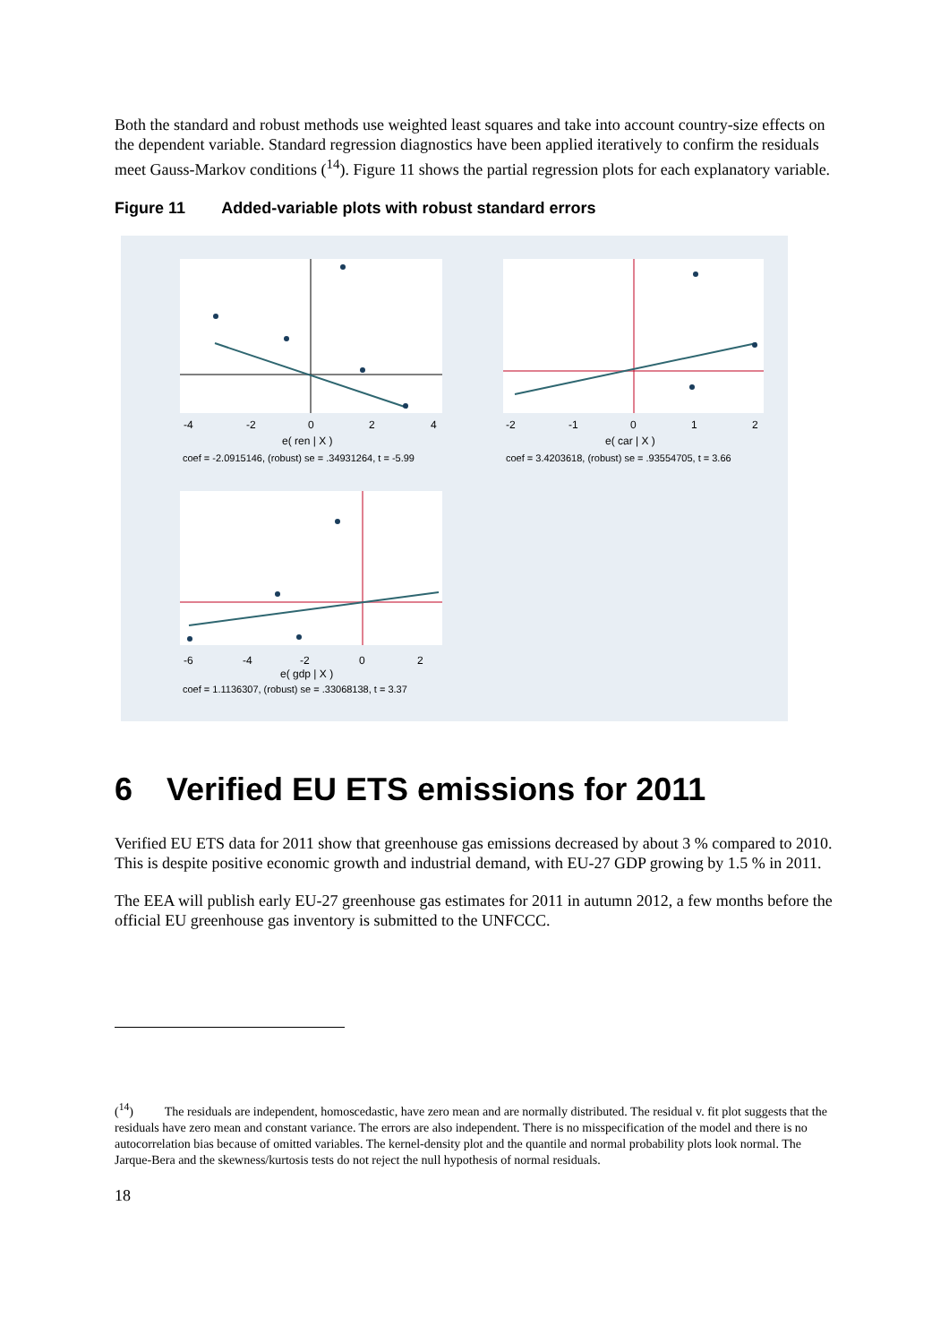Both the standard and robust methods use weighted least squares and take into account country-size effects on the dependent variable. Standard regression diagnostics have been applied iteratively to confirm the residuals meet Gauss-Markov conditions (<sup>14</sup>). Figure 11 shows the partial regression plots for each explanatory variable.
Figure 11 Added-variable plots with robust standard errors
-4
-2
0
2
4
e( ren | X )
coef = -2.0915146, (robust) se = .34931264, t = -5.99
-2
-1
0
1
2
e( car | X )
coef = 3.4203618, (robust) se = .93554705, t = 3.66
-6
-4
-2
0
2
e( gdp | X )
coef = 1.1136307, (robust) se = .33068138, t = 3.37
6 Verified EU ETS emissions for 2011
Verified EU ETS data for 2011 show that greenhouse gas emissions decreased by about 3 % compared to 2010. This is despite positive economic growth and industrial demand, with EU-27 GDP growing by 1.5 % in 2011.
The EEA will publish early EU-27 greenhouse gas estimates for 2011 in autumn 2012, a few months before the official EU greenhouse gas inventory is submitted to the UNFCCC.
(<sup>14</sup>) The residuals are independent, homoscedastic, have zero mean and are normally distributed. The residual v. fit plot suggests that the residuals have zero mean and constant variance. The errors are also independent. There is no misspecification of the model and there is no autocorrelation bias because of omitted variables. The kernel-density plot and the quantile and normal probability plots look normal. The Jarque-Bera and the skewness/kurtosis tests do not reject the null hypothesis of normal residuals.
18